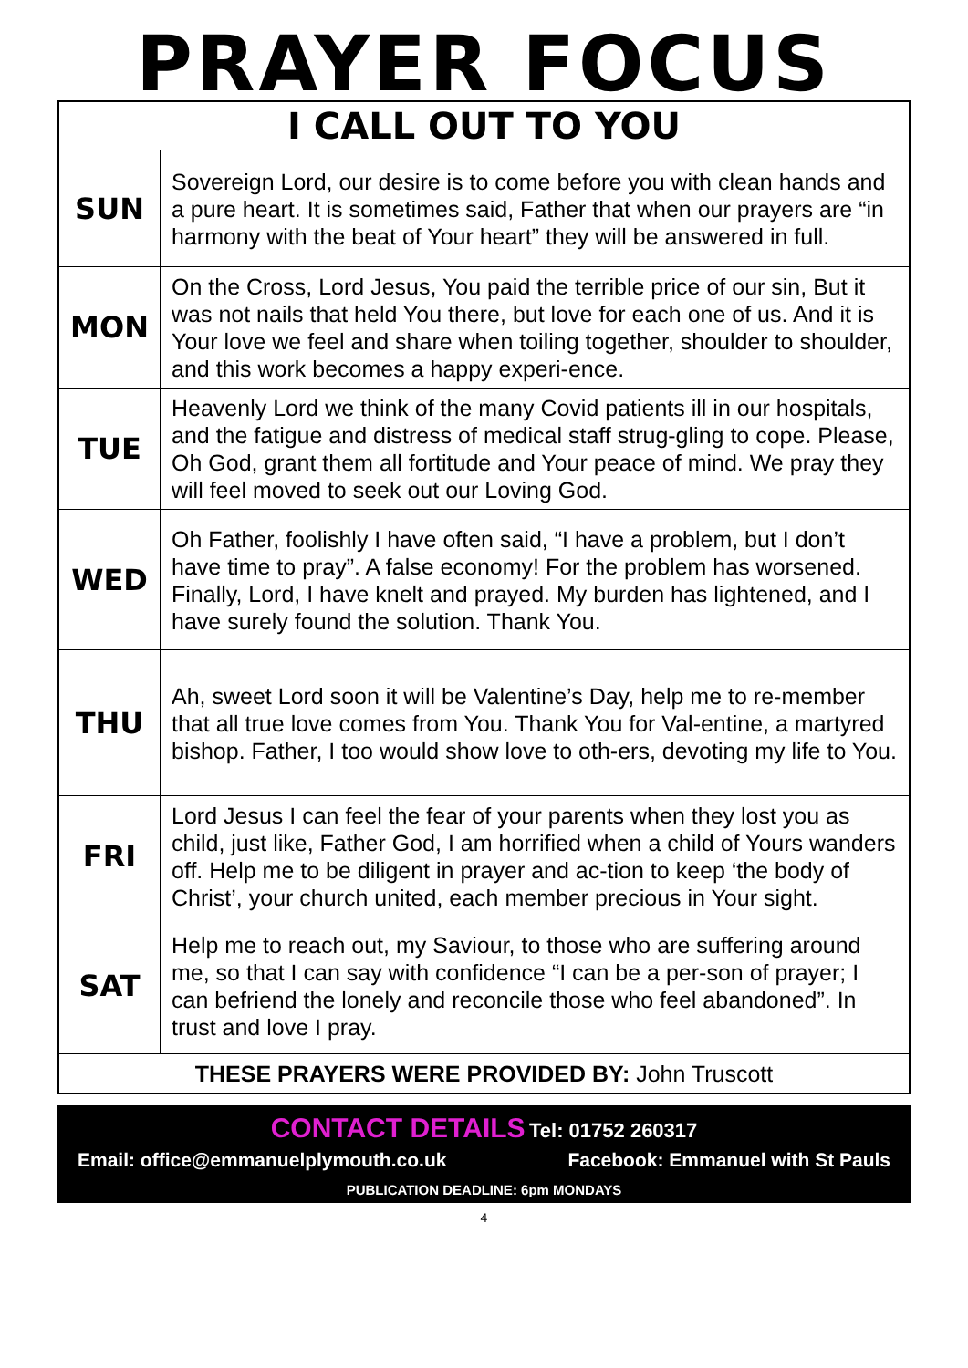PRAYER FOCUS
| I CALL OUT TO YOU | |
| --- | --- |
| SUN | Sovereign Lord, our desire is to come before you with clean hands and a pure heart. It is sometimes said, Father that when our prayers are “in harmony with the beat of Your heart” they will be answered in full. |
| MON | On the Cross, Lord Jesus, You paid the terrible price of our sin, But it was not nails that held You there, but love for each one of us. And it is Your love we feel and share when toiling together, shoulder to shoulder, and this work becomes a happy experi-ence. |
| TUE | Heavenly Lord we think of the many Covid patients ill in our hospitals, and the fatigue and distress of medical staff strug-gling to cope. Please, Oh God, grant them all fortitude and Your peace of mind. We pray they will feel moved to seek out our Loving God. |
| WED | Oh Father, foolishly I have often said, “I have a problem, but I don’t have time to pray”. A false economy! For the problem has worsened. Finally, Lord, I have knelt and prayed. My burden has lightened, and I have surely found the solution. Thank You. |
| THU | Ah, sweet Lord soon it will be Valentine’s Day, help me to re-member that all true love comes from You. Thank You for Val-entine, a martyred bishop. Father, I too would show love to oth-ers, devoting my life to You. |
| FRI | Lord Jesus I can feel the fear of your parents when they lost you as child, just like, Father God, I am horrified when a child of Yours wanders off. Help me to be diligent in prayer and ac-tion to keep ‘the body of Christ’, your church united, each member precious in Your sight. |
| SAT | Help me to reach out, my Saviour, to those who are suffering around me, so that I can say with confidence “I can be a per-son of prayer; I can befriend the lonely and reconcile those who feel abandoned”. In trust and love I pray. |
| THESE PRAYERS WERE PROVIDED BY: John Truscott | |
CONTACT DETAILS Tel: 01752 260317
Email: office@emmanuelplymouth.co.uk Facebook: Emmanuel with St Pauls
PUBLICATION DEADLINE: 6pm MONDAYS
4